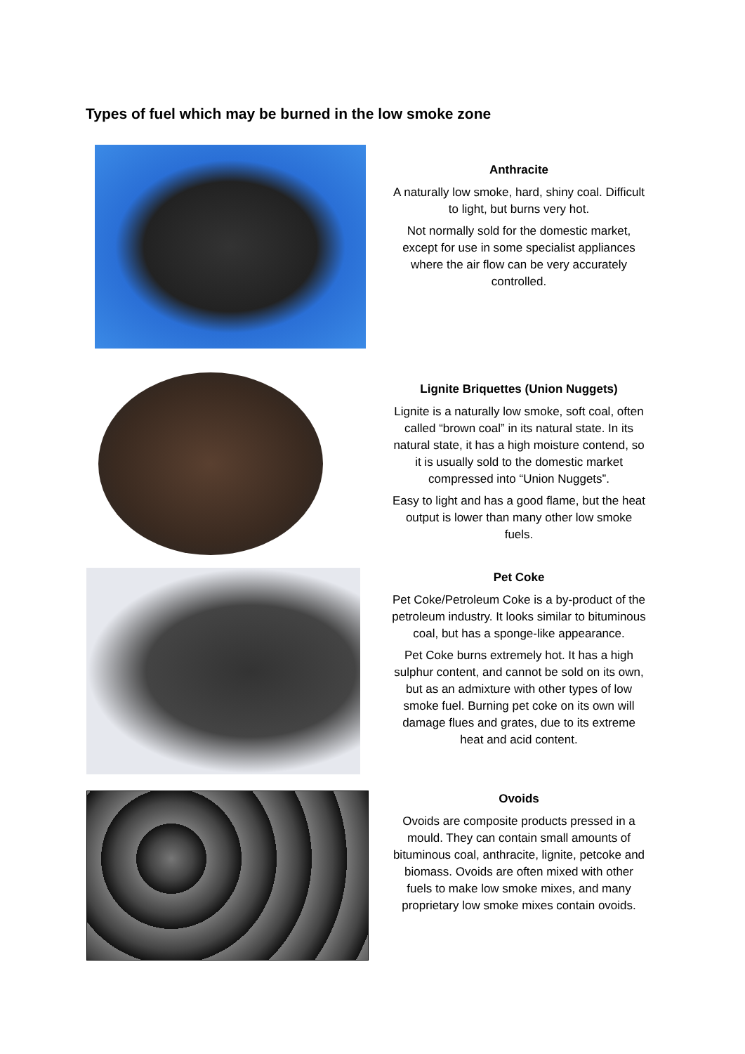Types of fuel which may be burned in the low smoke zone
Anthracite
A naturally low smoke, hard, shiny coal. Difficult to light, but burns very hot.
Not normally sold for the domestic market, except for use in some specialist appliances where the air flow can be very accurately controlled.
Lignite Briquettes (Union Nuggets)
Lignite is a naturally low smoke, soft coal, often called “brown coal” in its natural state. In its natural state, it has a high moisture contend, so it is usually sold to the domestic market compressed into “Union Nuggets”.
Easy to light and has a good flame, but the heat output is lower than many other low smoke fuels.
Pet Coke
Pet Coke/Petroleum Coke is a by-product of the petroleum industry. It looks similar to bituminous coal, but has a sponge-like appearance.
Pet Coke burns extremely hot. It has a high sulphur content, and cannot be sold on its own, but as an admixture with other types of low smoke fuel. Burning pet coke on its own will damage flues and grates, due to its extreme heat and acid content.
Ovoids
Ovoids are composite products pressed in a mould. They can contain small amounts of bituminous coal, anthracite, lignite, petcoke and biomass. Ovoids are often mixed with other fuels to make low smoke mixes, and many proprietary low smoke mixes contain ovoids.